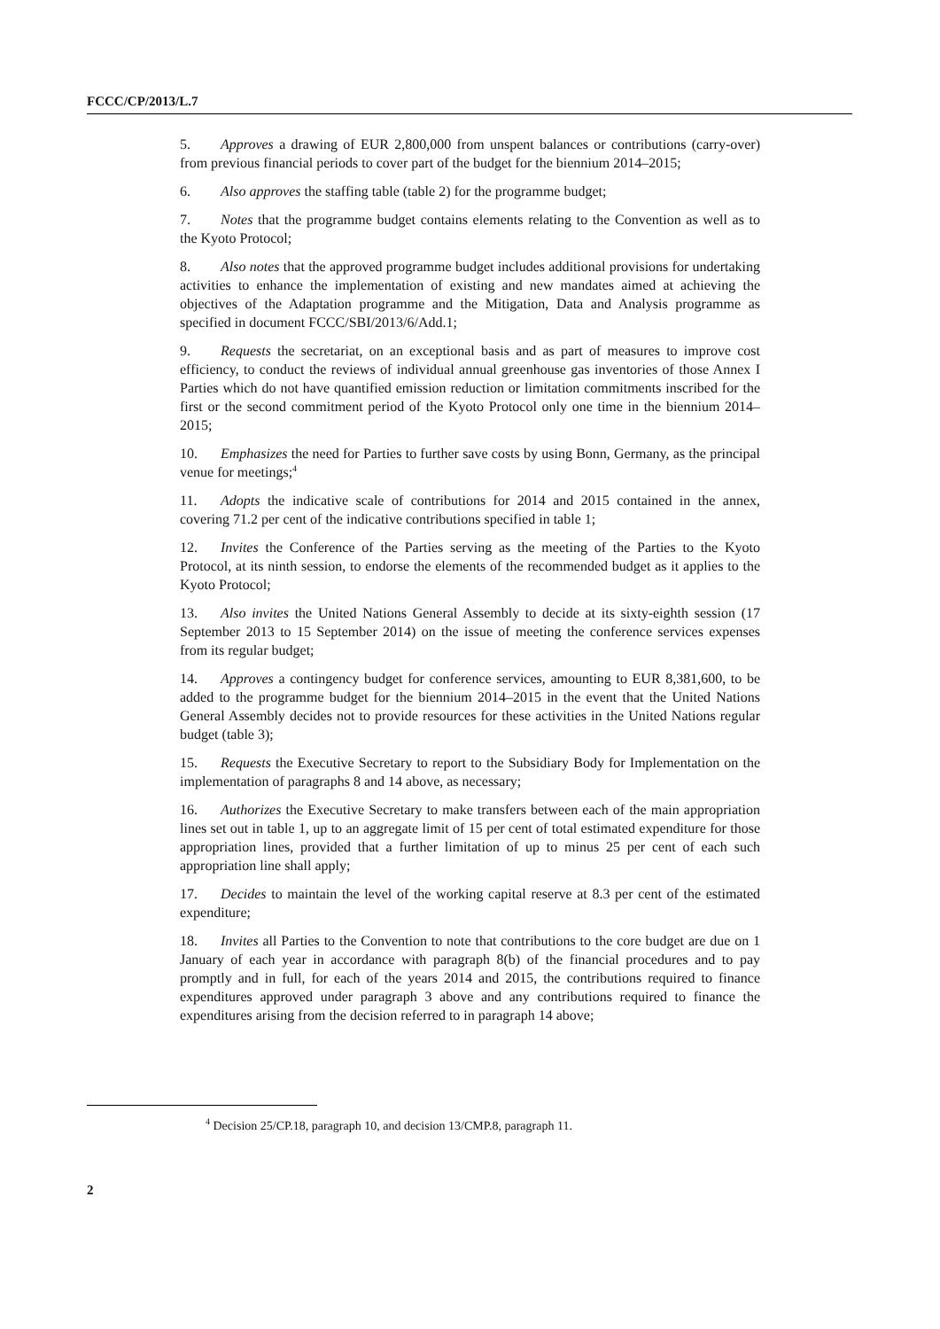FCCC/CP/2013/L.7
5. Approves a drawing of EUR 2,800,000 from unspent balances or contributions (carry-over) from previous financial periods to cover part of the budget for the biennium 2014–2015;
6. Also approves the staffing table (table 2) for the programme budget;
7. Notes that the programme budget contains elements relating to the Convention as well as to the Kyoto Protocol;
8. Also notes that the approved programme budget includes additional provisions for undertaking activities to enhance the implementation of existing and new mandates aimed at achieving the objectives of the Adaptation programme and the Mitigation, Data and Analysis programme as specified in document FCCC/SBI/2013/6/Add.1;
9. Requests the secretariat, on an exceptional basis and as part of measures to improve cost efficiency, to conduct the reviews of individual annual greenhouse gas inventories of those Annex I Parties which do not have quantified emission reduction or limitation commitments inscribed for the first or the second commitment period of the Kyoto Protocol only one time in the biennium 2014–2015;
10. Emphasizes the need for Parties to further save costs by using Bonn, Germany, as the principal venue for meetings;<sup>4</sup>
11. Adopts the indicative scale of contributions for 2014 and 2015 contained in the annex, covering 71.2 per cent of the indicative contributions specified in table 1;
12. Invites the Conference of the Parties serving as the meeting of the Parties to the Kyoto Protocol, at its ninth session, to endorse the elements of the recommended budget as it applies to the Kyoto Protocol;
13. Also invites the United Nations General Assembly to decide at its sixty-eighth session (17 September 2013 to 15 September 2014) on the issue of meeting the conference services expenses from its regular budget;
14. Approves a contingency budget for conference services, amounting to EUR 8,381,600, to be added to the programme budget for the biennium 2014–2015 in the event that the United Nations General Assembly decides not to provide resources for these activities in the United Nations regular budget (table 3);
15. Requests the Executive Secretary to report to the Subsidiary Body for Implementation on the implementation of paragraphs 8 and 14 above, as necessary;
16. Authorizes the Executive Secretary to make transfers between each of the main appropriation lines set out in table 1, up to an aggregate limit of 15 per cent of total estimated expenditure for those appropriation lines, provided that a further limitation of up to minus 25 per cent of each such appropriation line shall apply;
17. Decides to maintain the level of the working capital reserve at 8.3 per cent of the estimated expenditure;
18. Invites all Parties to the Convention to note that contributions to the core budget are due on 1 January of each year in accordance with paragraph 8(b) of the financial procedures and to pay promptly and in full, for each of the years 2014 and 2015, the contributions required to finance expenditures approved under paragraph 3 above and any contributions required to finance the expenditures arising from the decision referred to in paragraph 14 above;
<sup>4</sup> Decision 25/CP.18, paragraph 10, and decision 13/CMP.8, paragraph 11.
2